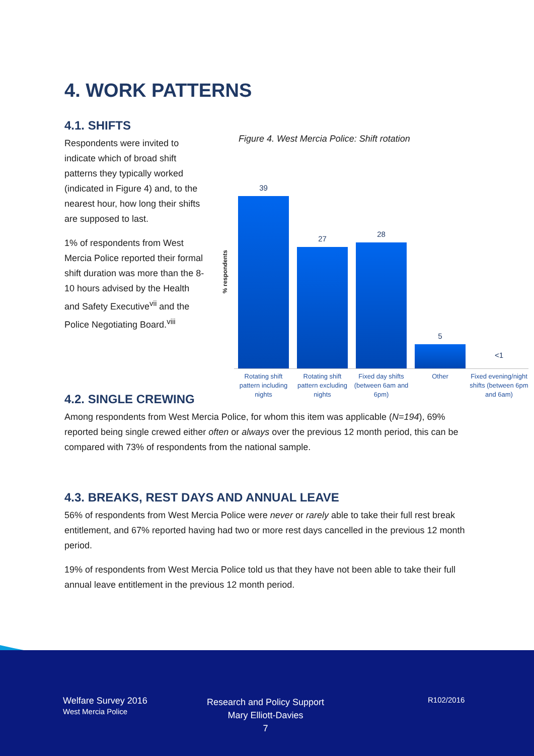4. WORK PATTERNS
4.1. SHIFTS
Respondents were invited to indicate which of broad shift patterns they typically worked (indicated in Figure 4) and, to the nearest hour, how long their shifts are supposed to last.
1% of respondents from West Mercia Police reported their formal shift duration was more than the 8-10 hours advised by the Health and Safety Executive<sup>vii</sup> and the Police Negotiating Board.<sup>viii</sup>
Figure 4. West Mercia Police: Shift rotation
% respondents
39
27
28
5
<1
Rotating shift pattern including nights Rotating shift pattern excluding nights Fixed day shifts (between 6am and 6pm) Other Fixed evening/night shifts (between 6pm and 6am)
4.2. SINGLE CREWING
Among respondents from West Mercia Police, for whom this item was applicable (N=194), 69% reported being single crewed either often or always over the previous 12 month period, this can be compared with 73% of respondents from the national sample.
4.3. BREAKS, REST DAYS AND ANNUAL LEAVE
56% of respondents from West Mercia Police were never or rarely able to take their full rest break entitlement, and 67% reported having had two or more rest days cancelled in the previous 12 month period.
19% of respondents from West Mercia Police told us that they have not been able to take their full annual leave entitlement in the previous 12 month period.
Welfare Survey 2016
West Mercia Police
Research and Policy Support
Mary Elliott-Davies
7
R102/2016